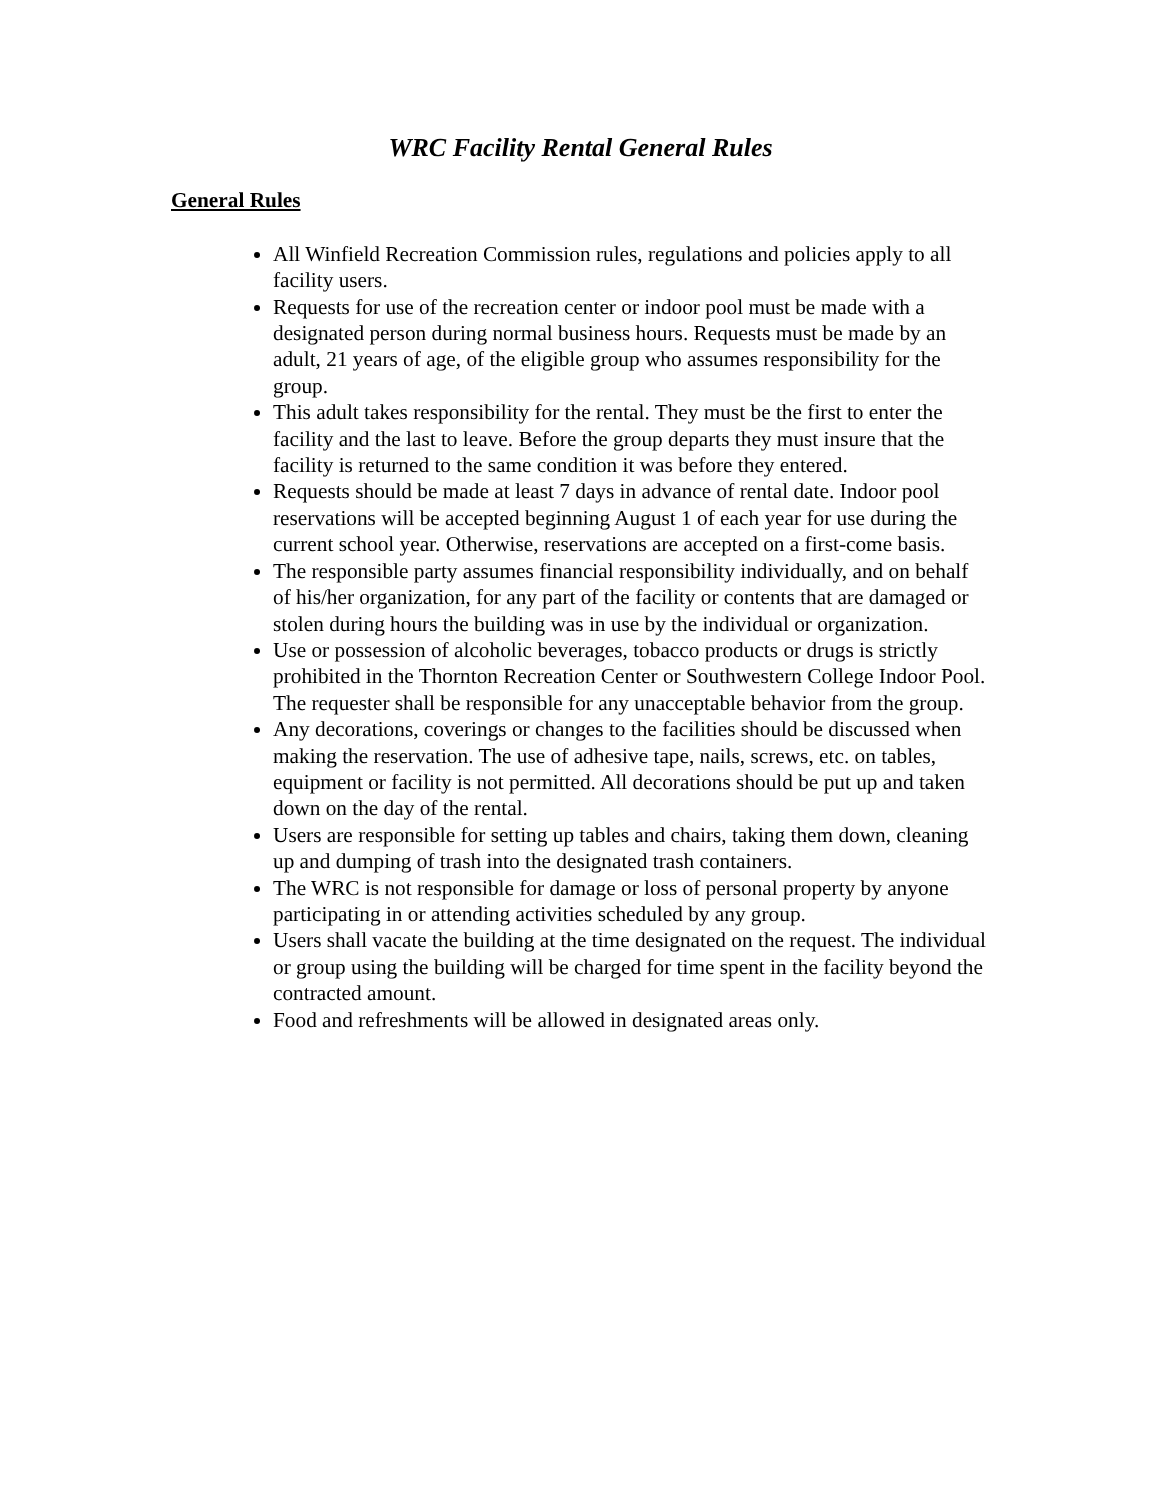WRC Facility Rental General Rules
General Rules
All Winfield Recreation Commission rules, regulations and policies apply to all facility users.
Requests for use of the recreation center or indoor pool must be made with a designated person during normal business hours. Requests must be made by an adult, 21 years of age, of the eligible group who assumes responsibility for the group.
This adult takes responsibility for the rental. They must be the first to enter the facility and the last to leave. Before the group departs they must insure that the facility is returned to the same condition it was before they entered.
Requests should be made at least 7 days in advance of rental date. Indoor pool reservations will be accepted beginning August 1 of each year for use during the current school year. Otherwise, reservations are accepted on a first-come basis.
The responsible party assumes financial responsibility individually, and on behalf of his/her organization, for any part of the facility or contents that are damaged or stolen during hours the building was in use by the individual or organization.
Use or possession of alcoholic beverages, tobacco products or drugs is strictly prohibited in the Thornton Recreation Center or Southwestern College Indoor Pool. The requester shall be responsible for any unacceptable behavior from the group.
Any decorations, coverings or changes to the facilities should be discussed when making the reservation. The use of adhesive tape, nails, screws, etc. on tables, equipment or facility is not permitted. All decorations should be put up and taken down on the day of the rental.
Users are responsible for setting up tables and chairs, taking them down, cleaning up and dumping of trash into the designated trash containers.
The WRC is not responsible for damage or loss of personal property by anyone participating in or attending activities scheduled by any group.
Users shall vacate the building at the time designated on the request. The individual or group using the building will be charged for time spent in the facility beyond the contracted amount.
Food and refreshments will be allowed in designated areas only.